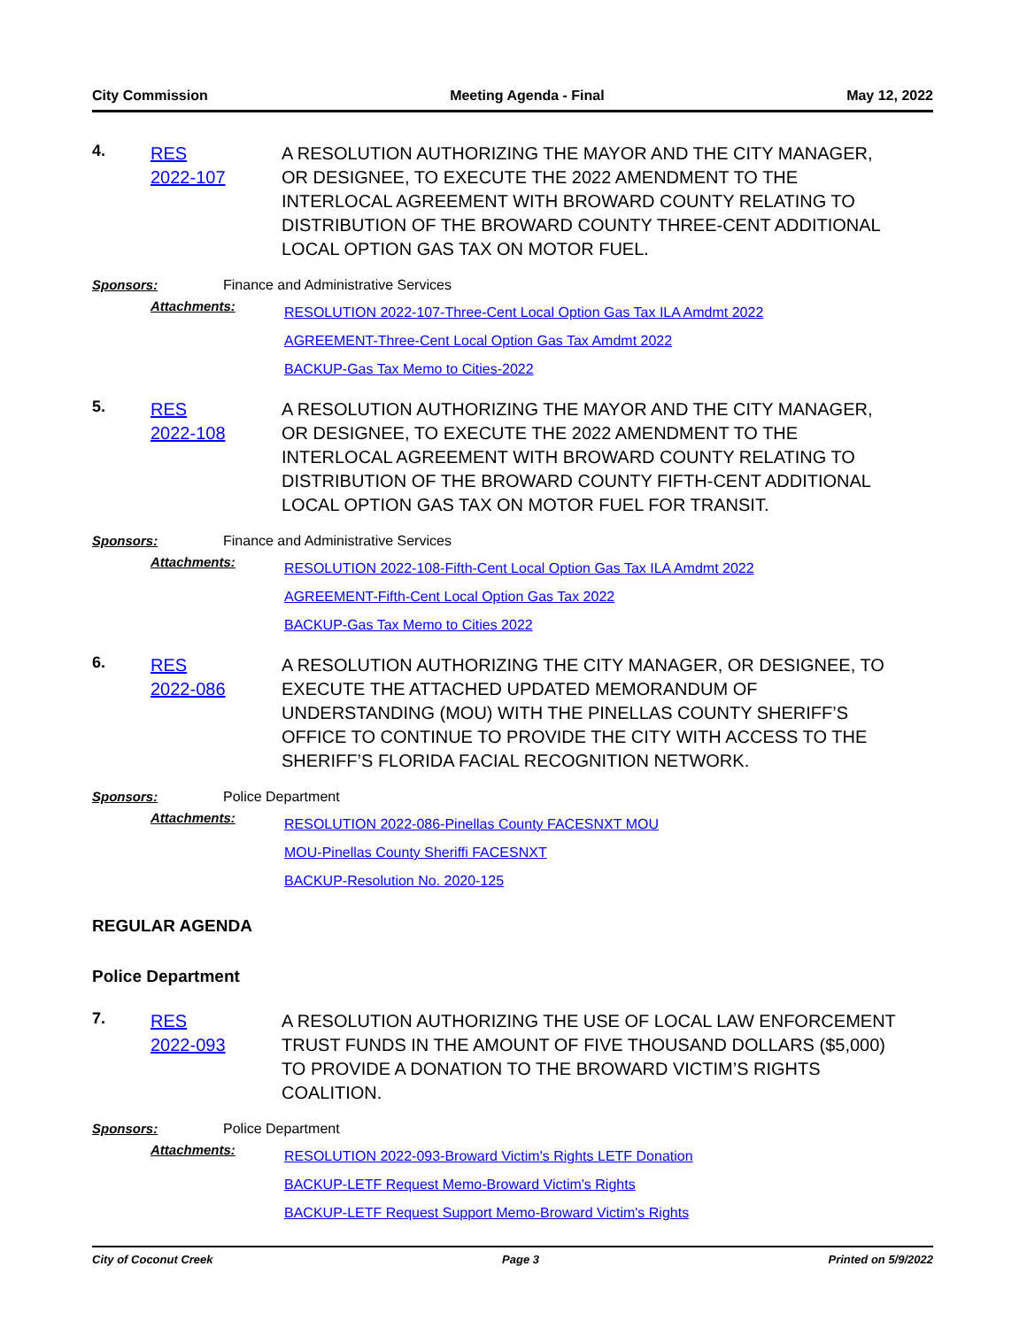City Commission Meeting Agenda - Final May 12, 2022
4.
RES
2022-107
A RESOLUTION AUTHORIZING THE MAYOR AND THE CITY MANAGER, OR DESIGNEE, TO EXECUTE THE 2022 AMENDMENT TO THE INTERLOCAL AGREEMENT WITH BROWARD COUNTY RELATING TO DISTRIBUTION OF THE BROWARD COUNTY THREE-CENT ADDITIONAL LOCAL OPTION GAS TAX ON MOTOR FUEL.
Sponsors:
Finance and Administrative Services
Attachments:
RESOLUTION 2022-107-Three-Cent Local Option Gas Tax ILA Amdmt 2022
AGREEMENT-Three-Cent Local Option Gas Tax Amdmt 2022
BACKUP-Gas Tax Memo to Cities-2022
5.
RES
2022-108
A RESOLUTION AUTHORIZING THE MAYOR AND THE CITY MANAGER, OR DESIGNEE, TO EXECUTE THE 2022 AMENDMENT TO THE INTERLOCAL AGREEMENT WITH BROWARD COUNTY RELATING TO DISTRIBUTION OF THE BROWARD COUNTY FIFTH-CENT ADDITIONAL LOCAL OPTION GAS TAX ON MOTOR FUEL FOR TRANSIT.
Sponsors:
Finance and Administrative Services
Attachments:
RESOLUTION 2022-108-Fifth-Cent Local Option Gas Tax ILA Amdmt 2022
AGREEMENT-Fifth-Cent Local Option Gas Tax 2022
BACKUP-Gas Tax Memo to Cities 2022
6.
RES
2022-086
A RESOLUTION AUTHORIZING THE CITY MANAGER, OR DESIGNEE, TO EXECUTE THE ATTACHED UPDATED MEMORANDUM OF UNDERSTANDING (MOU) WITH THE PINELLAS COUNTY SHERIFF’S OFFICE TO CONTINUE TO PROVIDE THE CITY WITH ACCESS TO THE SHERIFF’S FLORIDA FACIAL RECOGNITION NETWORK.
Sponsors:
Police Department
Attachments:
RESOLUTION 2022-086-Pinellas County FACESNXT MOU
MOU-Pinellas County Sheriffi FACESNXT
BACKUP-Resolution No. 2020-125
REGULAR AGENDA
Police Department
7.
RES
2022-093
A RESOLUTION AUTHORIZING THE USE OF LOCAL LAW ENFORCEMENT TRUST FUNDS IN THE AMOUNT OF FIVE THOUSAND DOLLARS ($5,000) TO PROVIDE A DONATION TO THE BROWARD VICTIM’S RIGHTS COALITION.
Sponsors:
Police Department
Attachments:
RESOLUTION 2022-093-Broward Victim's Rights LETF Donation
BACKUP-LETF Request Memo-Broward Victim's Rights
BACKUP-LETF Request Support Memo-Broward Victim's Rights
City of Coconut Creek Page 3 Printed on 5/9/2022